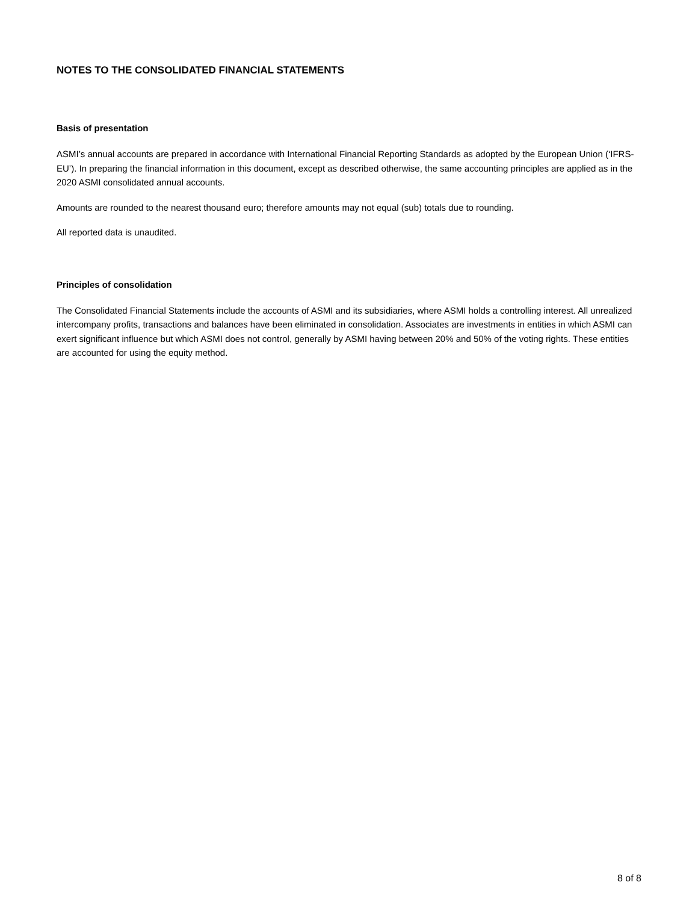NOTES TO THE CONSOLIDATED FINANCIAL STATEMENTS
Basis of presentation
ASMI’s annual accounts are prepared in accordance with International Financial Reporting Standards as adopted by the European Union (‘IFRS-EU’). In preparing the financial information in this document, except as described otherwise, the same accounting principles are applied as in the 2020 ASMI consolidated annual accounts.
Amounts are rounded to the nearest thousand euro; therefore amounts may not equal (sub) totals due to rounding.
All reported data is unaudited.
Principles of consolidation
The Consolidated Financial Statements include the accounts of ASMI and its subsidiaries, where ASMI holds a controlling interest. All unrealized intercompany profits, transactions and balances have been eliminated in consolidation. Associates are investments in entities in which ASMI can exert significant influence but which ASMI does not control, generally by ASMI having between 20% and 50% of the voting rights. These entities are accounted for using the equity method.
8 of 8